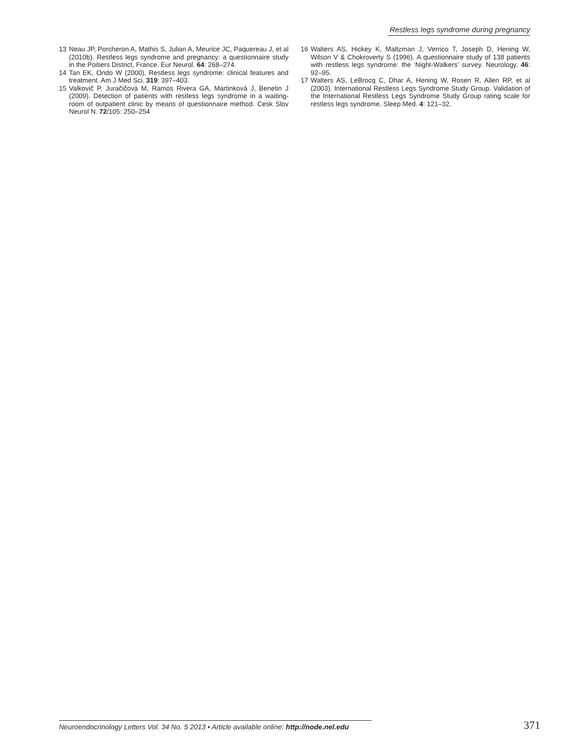Restless legs syndrome during pregnancy
13 Neau JP, Porcheron A, Mathis S, Julian A, Meurice JC, Paquereau J, et al (2010b). Restless legs syndrome and pregnancy: a questionnaire study in the Poitiers District, France. Eur Neurol. 64: 268–274.
14 Tan EK, Ondo W (2000). Restless legs syndrome: clinical features and treatment. Am J Med Sci. 319: 397–403.
15 Valkovič P, Juračičová M, Ramos Rivera GA, Martinková J, Benetin J (2009). Detection of patients with restless legs syndrome in a waiting-room of outpatient clinic by means of questionnaire method. Cesk Slov Neurol N. 72/105: 250–254
16 Walters AS, Hickey K, Maltzman J, Verrico T, Joseph D, Hening W, Wilson V & Chokroverty S (1996). A questionnaire study of 138 patients with restless legs syndrome: the ‘Night-Walkers’ survey. Neurology. 46: 92–95.
17 Walters AS, LeBrocq C, Dhar A, Hening W, Rosen R, Allen RP, et al (2003). International Restless Legs Syndrome Study Group. Validation of the International Restless Legs Syndrome Study Group rating scale for restless legs syndrome. Sleep Med. 4: 121–32.
Neuroendocrinology Letters Vol. 34 No. 5 2013 • Article available online: http://node.nel.edu
371